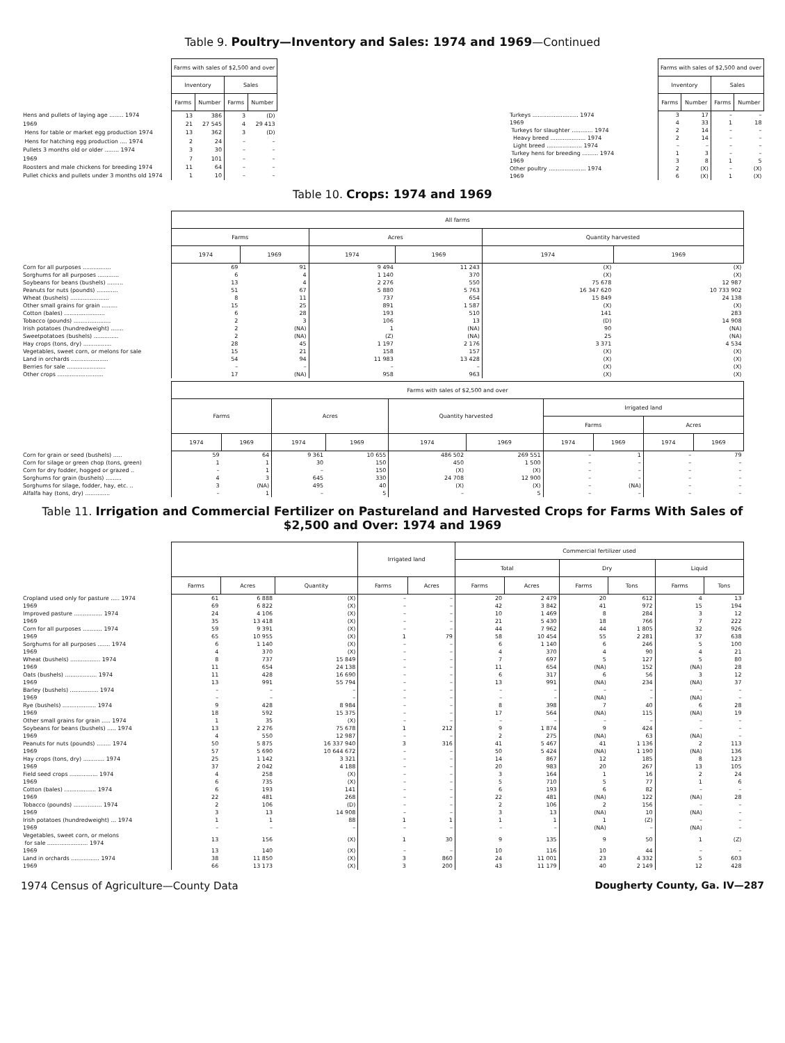Table 9. Poultry—Inventory and Sales: 1974 and 1969—Continued
| | Farms with sales of $2,500 and over | | | |
| | Inventory | | Sales | |
| | Farms | Number | Farms | Number |
| Hens and pullets of laying age ........ 1974 | 13 | 386 | 3 | (D) |
| 1969 | 21 | 27 545 | 4 | 29 413 |
| Hens for table or market egg production 1974 | 13 | 362 | 3 | (D) |
| Hens for hatching egg production .... 1974 | 2 | 24 | – | – |
| Pullets 3 months old or older ........ 1974 | 3 | 30 | – | – |
| 1969 | 7 | 101 | – | – |
| Roosters and male chickens for breeding 1974 | 11 | 64 | – | – |
| Pullet chicks and pullets under 3 months old 1974 | 1 | 10 | – | – |
| | Farms with sales of $2,500 and over | | | |
| | Inventory | | Sales | |
| | Farms | Number | Farms | Number |
| Turkeys .......................... 1974 | 3 | 17 | – | – |
| 1969 | 4 | 33 | 1 | 18 |
| Turkeys for slaughter ............ 1974 | 2 | 14 | – | – |
| Heavy breed .................... 1974 | 2 | 14 | – | – |
| Light breed .................... 1974 | – | – | – | – |
| Turkey hens for breeding ......... 1974 | 1 | 3 | – | – |
| 1969 | 3 | 8 | 1 | 5 |
| Other poultry ..................... 1974 | 2 | (X) | – | (X) |
| 1969 | 6 | (X) | 1 | (X) |
Table 10. Crops: 1974 and 1969
| | All farms | | | | | |
| | Farms | | Acres | | Quantity harvested | |
| | 1974 | 1969 | 1974 | 1969 | 1974 | 1969 |
| Corn for all purposes ................ | 69 | 91 | 9 494 | 11 243 | (X) | (X) |
| Sorghums for all purposes ............ | 6 | 4 | 1 140 | 370 | (X) | (X) |
| Soybeans for beans (bushels) ......... | 13 | 4 | 2 276 | 550 | 75 678 | 12 987 |
| Peanuts for nuts (pounds) ............ | 51 | 67 | 5 880 | 5 763 | 16 347 620 | 10 733 902 |
| Wheat (bushels) ...................... | 8 | 11 | 737 | 654 | 15 849 | 24 138 |
| Other small grains for grain ......... | 15 | 25 | 891 | 1 587 | (X) | (X) |
| Cotton (bales) ....................... | 6 | 28 | 193 | 510 | 141 | 283 |
| Tobacco (pounds) ..................... | 2 | 3 | 106 | 13 | (D) | 14 908 |
| Irish potatoes (hundredweight) ....... | 2 | (NA) | 1 | (NA) | 90 | (NA) |
| Sweetpotatoes (bushels) .............. | 2 | (NA) | (Z) | (NA) | 25 | (NA) |
| Hay crops (tons, dry) ................ | 28 | 45 | 1 197 | 2 176 | 3 371 | 4 534 |
| Vegetables, sweet corn, or melons for sale | 15 | 21 | 158 | 157 | (X) | (X) |
| Land in orchards ..................... | 54 | 94 | 11 983 | 13 428 | (X) | (X) |
| Berries for sale ...................... | – | – | – | – | (X) | (X) |
| Other crops .......................... | 17 | (NA) | 958 | 963 | (X) | (X) |
| | Farms with sales of $2,500 and over | | | | | | | | | |
| | Farms | | Acres | | Quantity harvested | | Irrigated land | | | |
| | | | | | | | Farms | | Acres | |
| | 1974 | 1969 | 1974 | 1969 | 1974 | 1969 | 1974 | 1969 | 1974 | 1969 |
| Corn for grain or seed (bushels) ..... | 59 | 64 | 9 361 | 10 655 | 486 502 | 269 551 | – | 1 | – | 79 |
| Corn for silage or green chop (tons, green) | 1 | 1 | 30 | 150 | 450 | 1 500 | – | – | – | – |
| Corn for dry fodder, hogged or grazed .. | – | 1 | – | 150 | (X) | (X) | – | – | – | – |
| Sorghums for grain (bushels) ......... | 4 | 3 | 645 | 330 | 24 708 | 12 900 | – | – | – | – |
| Sorghums for silage, fodder, hay, etc. .. | 3 | (NA) | 495 | 40 | (X) | (X) | – | (NA) | – | – |
| Alfalfa hay (tons, dry) .............. | – | 1 | – | 5 | – | 5 | – | – | – | – |
Table 11. Irrigation and Commercial Fertilizer on Pastureland and Harvested Crops for Farms With Sales of $2,500 and Over: 1974 and 1969
| | | | | Irrigated land | | Commercial fertilizer used | | | | | |
| | | | | | | Total | | Dry | | Liquid | |
| | Farms | Acres | Quantity | Farms | Acres | Farms | Acres | Farms | Tons | Farms | Tons |
| Cropland used only for pasture ..... 1974 | 61 | 6 888 | (X) | – | – | 20 | 2 479 | 20 | 612 | 4 | 13 |
| 1969 | 69 | 6 822 | (X) | – | – | 42 | 3 842 | 41 | 972 | 15 | 194 |
| Improved pasture ................ 1974 | 24 | 4 106 | (X) | – | – | 10 | 1 469 | 8 | 284 | 3 | 12 |
| 1969 | 35 | 13 418 | (X) | – | – | 21 | 5 430 | 18 | 766 | 7 | 222 |
| Corn for all purposes ........... 1974 | 59 | 9 391 | (X) | – | – | 44 | 7 962 | 44 | 1 805 | 32 | 926 |
| 1969 | 65 | 10 955 | (X) | 1 | 79 | 58 | 10 454 | 55 | 2 281 | 37 | 638 |
| Sorghums for all purposes ....... 1974 | 6 | 1 140 | (X) | – | – | 6 | 1 140 | 6 | 246 | 5 | 100 |
| 1969 | 4 | 370 | (X) | – | – | 4 | 370 | 4 | 90 | 4 | 21 |
| Wheat (bushels) ................. 1974 | 8 | 737 | 15 849 | – | – | 7 | 697 | 5 | 127 | 5 | 80 |
| 1969 | 11 | 654 | 24 138 | – | – | 11 | 654 | (NA) | 152 | (NA) | 28 |
| Oats (bushels) .................. 1974 | 11 | 428 | 16 690 | – | – | 6 | 317 | 6 | 56 | 3 | 12 |
| 1969 | 13 | 991 | 55 794 | – | – | 13 | 991 | (NA) | 234 | (NA) | 37 |
| Barley (bushels) ................ 1974 | – | – | – | – | – | – | – | – | – | – | – |
| 1969 | – | – | – | – | – | – | – | (NA) | – | (NA) | – |
| Rye (bushels) ................... 1974 | 9 | 428 | 8 984 | – | – | 8 | 398 | 7 | 40 | 6 | 28 |
| 1969 | 18 | 592 | 15 375 | – | – | 17 | 564 | (NA) | 115 | (NA) | 19 |
| Other small grains for grain ..... 1974 | 1 | 35 | (X) | – | – | – | – | – | – | – | – |
| Soybeans for beans (bushels) ..... 1974 | 13 | 2 276 | 75 678 | 1 | 212 | 9 | 1 874 | 9 | 424 | – | – |
| 1969 | 4 | 550 | 12 987 | – | – | 2 | 275 | (NA) | 63 | (NA) | – |
| Peanuts for nuts (pounds) ........ 1974 | 50 | 5 875 | 16 337 940 | 3 | 316 | 41 | 5 467 | 41 | 1 136 | 2 | 113 |
| 1969 | 57 | 5 690 | 10 644 672 | – | – | 50 | 5 424 | (NA) | 1 190 | (NA) | 136 |
| Hay crops (tons, dry) ............ 1974 | 25 | 1 142 | 3 321 | – | – | 14 | 867 | 12 | 185 | 8 | 123 |
| 1969 | 37 | 2 042 | 4 188 | – | – | 20 | 983 | 20 | 267 | 13 | 105 |
| Field seed crops ................ 1974 | 4 | 258 | (X) | – | – | 3 | 164 | 1 | 16 | 2 | 24 |
| 1969 | 6 | 735 | (X) | – | – | 5 | 710 | 5 | 77 | 1 | 6 |
| Cotton (bales) .................. 1974 | 6 | 193 | 141 | – | – | 6 | 193 | 6 | 82 | – | – |
| 1969 | 22 | 481 | 268 | – | – | 22 | 481 | (NA) | 122 | (NA) | 28 |
| Tobacco (pounds) ................ 1974 | 2 | 106 | (D) | – | – | 2 | 106 | 2 | 156 | – | – |
| 1969 | 3 | 13 | 14 908 | – | – | 3 | 13 | (NA) | 10 | (NA) | – |
| Irish potatoes (hundredweight) ... 1974 | 1 | 1 | 88 | 1 | 1 | 1 | 1 | 1 | (Z) | – | – |
| 1969 | – | – | – | – | – | – | – | (NA) | – | (NA) | – |
| Vegetables, sweet corn, or melons for sale ....................... 1974 | 13 | 156 | (X) | 1 | 30 | 9 | 135 | 9 | 50 | 1 | (Z) |
| 1969 | 13 | 140 | (X) | – | – | 10 | 116 | 10 | 44 | – | – |
| Land in orchards ................ 1974 | 38 | 11 850 | (X) | 3 | 860 | 24 | 11 001 | 23 | 4 332 | 5 | 603 |
| 1969 | 66 | 13 173 | (X) | 3 | 200 | 43 | 11 179 | 40 | 2 149 | 12 | 428 |
1974 Census of Agriculture—County Data Dougherty County, Ga. IV—287